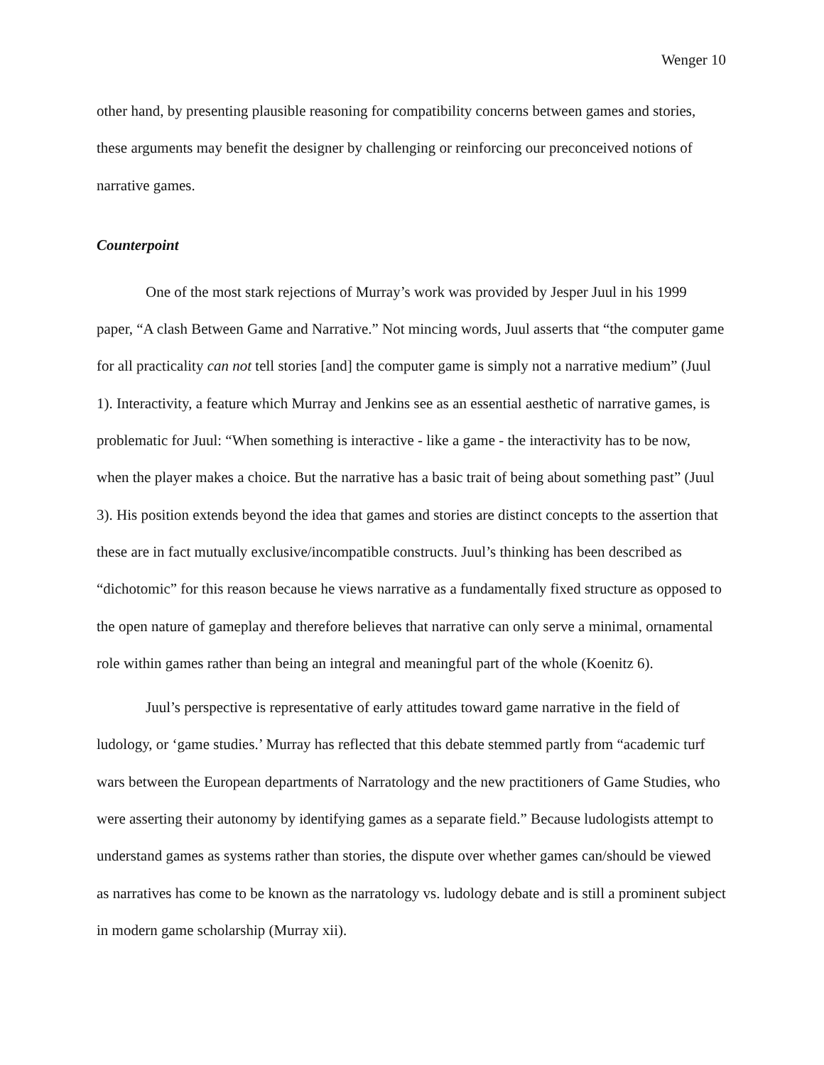Wenger 10
other hand, by presenting plausible reasoning for compatibility concerns between games and stories, these arguments may benefit the designer by challenging or reinforcing our preconceived notions of narrative games.
Counterpoint
One of the most stark rejections of Murray’s work was provided by Jesper Juul in his 1999 paper, “A clash Between Game and Narrative.” Not mincing words, Juul asserts that “the computer game for all practicality can not tell stories [and] the computer game is simply not a narrative medium” (Juul 1). Interactivity, a feature which Murray and Jenkins see as an essential aesthetic of narrative games, is problematic for Juul: “When something is interactive - like a game - the interactivity has to be now, when the player makes a choice. But the narrative has a basic trait of being about something past” (Juul 3). His position extends beyond the idea that games and stories are distinct concepts to the assertion that these are in fact mutually exclusive/incompatible constructs. Juul’s thinking has been described as “dichotomic” for this reason because he views narrative as a fundamentally fixed structure as opposed to the open nature of gameplay and therefore believes that narrative can only serve a minimal, ornamental role within games rather than being an integral and meaningful part of the whole (Koenitz 6).
Juul’s perspective is representative of early attitudes toward game narrative in the field of ludology, or ‘game studies.’ Murray has reflected that this debate stemmed partly from “academic turf wars between the European departments of Narratology and the new practitioners of Game Studies, who were asserting their autonomy by identifying games as a separate field.” Because ludologists attempt to understand games as systems rather than stories, the dispute over whether games can/should be viewed as narratives has come to be known as the narratology vs. ludology debate and is still a prominent subject in modern game scholarship (Murray xii).